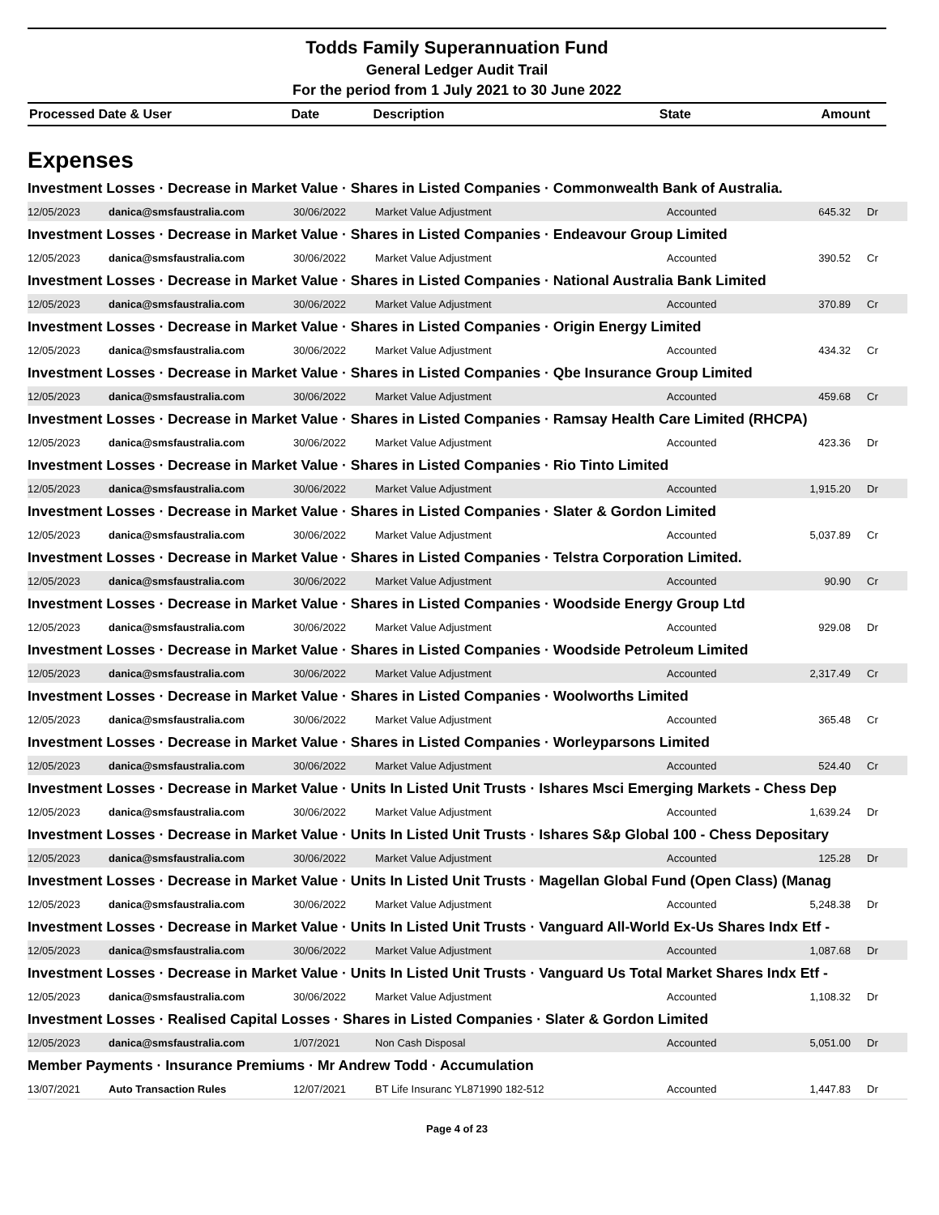Todds Family Superannuation Fund
General Ledger Audit Trail
For the period from 1 July 2021 to 30 June 2022
| Processed Date & User | Date | Description | State | Amount |
Expenses
Investment Losses · Decrease in Market Value · Shares in Listed Companies · Commonwealth Bank of Australia.
| 12/05/2023 | danica@smsfaustralia.com | 30/06/2022 | Market Value Adjustment | Accounted | 645.32 | Dr |
Investment Losses · Decrease in Market Value · Shares in Listed Companies · Endeavour Group Limited
| 12/05/2023 | danica@smsfaustralia.com | 30/06/2022 | Market Value Adjustment | Accounted | 390.52 | Cr |
Investment Losses · Decrease in Market Value · Shares in Listed Companies · National Australia Bank Limited
| 12/05/2023 | danica@smsfaustralia.com | 30/06/2022 | Market Value Adjustment | Accounted | 370.89 | Cr |
Investment Losses · Decrease in Market Value · Shares in Listed Companies · Origin Energy Limited
| 12/05/2023 | danica@smsfaustralia.com | 30/06/2022 | Market Value Adjustment | Accounted | 434.32 | Cr |
Investment Losses · Decrease in Market Value · Shares in Listed Companies · Qbe Insurance Group Limited
| 12/05/2023 | danica@smsfaustralia.com | 30/06/2022 | Market Value Adjustment | Accounted | 459.68 | Cr |
Investment Losses · Decrease in Market Value · Shares in Listed Companies · Ramsay Health Care Limited (RHCPA)
| 12/05/2023 | danica@smsfaustralia.com | 30/06/2022 | Market Value Adjustment | Accounted | 423.36 | Dr |
Investment Losses · Decrease in Market Value · Shares in Listed Companies · Rio Tinto Limited
| 12/05/2023 | danica@smsfaustralia.com | 30/06/2022 | Market Value Adjustment | Accounted | 1,915.20 | Dr |
Investment Losses · Decrease in Market Value · Shares in Listed Companies · Slater & Gordon Limited
| 12/05/2023 | danica@smsfaustralia.com | 30/06/2022 | Market Value Adjustment | Accounted | 5,037.89 | Cr |
Investment Losses · Decrease in Market Value · Shares in Listed Companies · Telstra Corporation Limited.
| 12/05/2023 | danica@smsfaustralia.com | 30/06/2022 | Market Value Adjustment | Accounted | 90.90 | Cr |
Investment Losses · Decrease in Market Value · Shares in Listed Companies · Woodside Energy Group Ltd
| 12/05/2023 | danica@smsfaustralia.com | 30/06/2022 | Market Value Adjustment | Accounted | 929.08 | Dr |
Investment Losses · Decrease in Market Value · Shares in Listed Companies · Woodside Petroleum Limited
| 12/05/2023 | danica@smsfaustralia.com | 30/06/2022 | Market Value Adjustment | Accounted | 2,317.49 | Cr |
Investment Losses · Decrease in Market Value · Shares in Listed Companies · Woolworths Limited
| 12/05/2023 | danica@smsfaustralia.com | 30/06/2022 | Market Value Adjustment | Accounted | 365.48 | Cr |
Investment Losses · Decrease in Market Value · Shares in Listed Companies · Worleyparsons Limited
| 12/05/2023 | danica@smsfaustralia.com | 30/06/2022 | Market Value Adjustment | Accounted | 524.40 | Cr |
Investment Losses · Decrease in Market Value · Units In Listed Unit Trusts · Ishares Msci Emerging Markets - Chess Dep
| 12/05/2023 | danica@smsfaustralia.com | 30/06/2022 | Market Value Adjustment | Accounted | 1,639.24 | Dr |
Investment Losses · Decrease in Market Value · Units In Listed Unit Trusts · Ishares S&p Global 100 - Chess Depositary
| 12/05/2023 | danica@smsfaustralia.com | 30/06/2022 | Market Value Adjustment | Accounted | 125.28 | Dr |
Investment Losses · Decrease in Market Value · Units In Listed Unit Trusts · Magellan Global Fund (Open Class) (Manag
| 12/05/2023 | danica@smsfaustralia.com | 30/06/2022 | Market Value Adjustment | Accounted | 5,248.38 | Dr |
Investment Losses · Decrease in Market Value · Units In Listed Unit Trusts · Vanguard All-World Ex-Us Shares Indx Etf -
| 12/05/2023 | danica@smsfaustralia.com | 30/06/2022 | Market Value Adjustment | Accounted | 1,087.68 | Dr |
Investment Losses · Decrease in Market Value · Units In Listed Unit Trusts · Vanguard Us Total Market Shares Indx Etf -
| 12/05/2023 | danica@smsfaustralia.com | 30/06/2022 | Market Value Adjustment | Accounted | 1,108.32 | Dr |
Investment Losses · Realised Capital Losses · Shares in Listed Companies · Slater & Gordon Limited
| 12/05/2023 | danica@smsfaustralia.com | 1/07/2021 | Non Cash Disposal | Accounted | 5,051.00 | Dr |
Member Payments · Insurance Premiums · Mr Andrew Todd · Accumulation
| 13/07/2021 | Auto Transaction Rules | 12/07/2021 | BT Life Insuranc YL871990 182-512 | Accounted | 1,447.83 | Dr |
Page 4 of 23